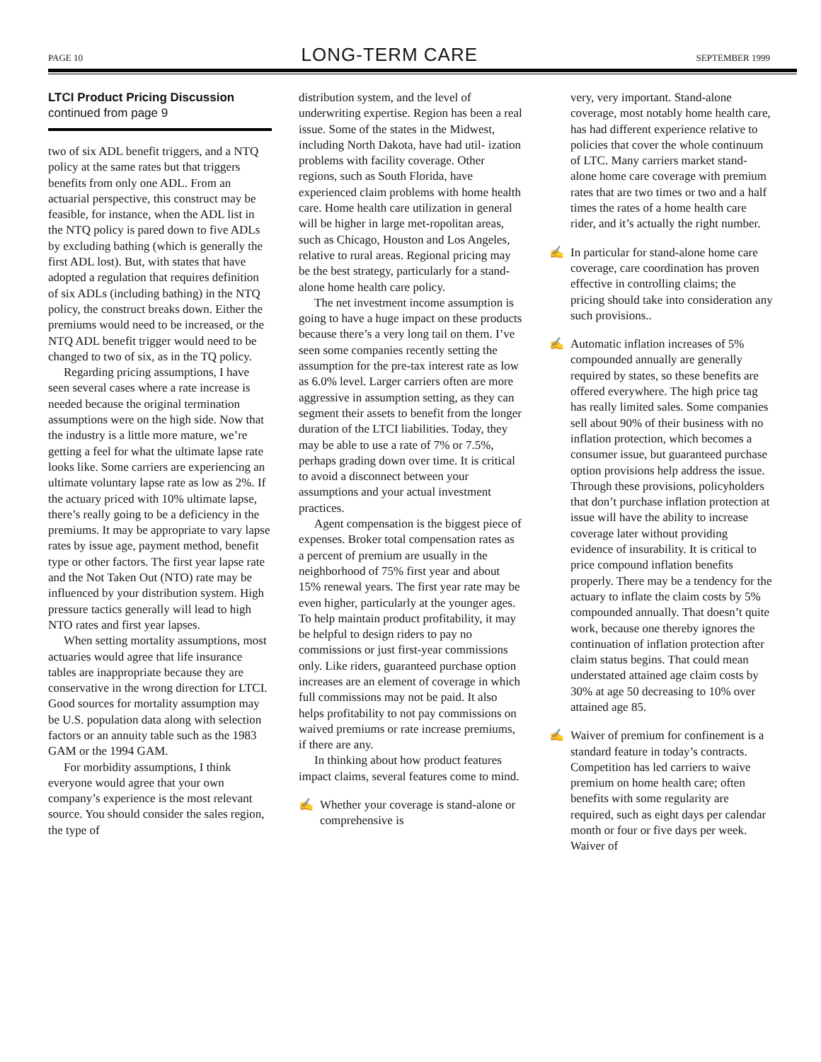PAGE 10 LONG-TERM CARE SEPTEMBER 1999
LTCI Product Pricing Discussion
continued from page 9
two of six ADL benefit triggers, and a NTQ policy at the same rates but that triggers benefits from only one ADL. From an actuarial perspective, this construct may be feasible, for instance, when the ADL list in the NTQ policy is pared down to five ADLs by excluding bathing (which is generally the first ADL lost). But, with states that have adopted a regulation that requires definition of six ADLs (including bathing) in the NTQ policy, the construct breaks down. Either the premiums would need to be increased, or the NTQ ADL benefit trigger would need to be changed to two of six, as in the TQ policy.
Regarding pricing assumptions, I have seen several cases where a rate increase is needed because the original termination assumptions were on the high side. Now that the industry is a little more mature, we’re getting a feel for what the ultimate lapse rate looks like. Some carriers are experiencing an ultimate voluntary lapse rate as low as 2%. If the actuary priced with 10% ultimate lapse, there’s really going to be a deficiency in the premiums. It may be appropriate to vary lapse rates by issue age, payment method, benefit type or other factors. The first year lapse rate and the Not Taken Out (NTO) rate may be influenced by your distribution system. High pressure tactics generally will lead to high NTO rates and first year lapses.
When setting mortality assumptions, most actuaries would agree that life insurance tables are inappropriate because they are conservative in the wrong direction for LTCI. Good sources for mortality assumption may be U.S. population data along with selection factors or an annuity table such as the 1983 GAM or the 1994 GAM.
For morbidity assumptions, I think everyone would agree that your own company’s experience is the most relevant source. You should consider the sales region, the type of
distribution system, and the level of underwriting expertise. Region has been a real issue. Some of the states in the Midwest, including North Dakota, have had util- ization problems with facility coverage. Other regions, such as South Florida, have experienced claim problems with home health care. Home health care utilization in general will be higher in large met-ropolitan areas, such as Chicago, Houston and Los Angeles, relative to rural areas. Regional pricing may be the best strategy, particularly for a stand-alone home health care policy.
The net investment income assumption is going to have a huge impact on these products because there’s a very long tail on them. I’ve seen some companies recently setting the assumption for the pre-tax interest rate as low as 6.0% level. Larger carriers often are more aggressive in assumption setting, as they can segment their assets to benefit from the longer duration of the LTCI liabilities. Today, they may be able to use a rate of 7% or 7.5%, perhaps grading down over time. It is critical to avoid a disconnect between your assumptions and your actual investment practices.
Agent compensation is the biggest piece of expenses. Broker total compensation rates as a percent of premium are usually in the neighborhood of 75% first year and about 15% renewal years. The first year rate may be even higher, particularly at the younger ages. To help maintain product profitability, it may be helpful to design riders to pay no commissions or just first-year commissions only. Like riders, guaranteed purchase option increases are an element of coverage in which full commissions may not be paid. It also helps profitability to not pay commissions on waived premiums or rate increase premiums, if there are any.
In thinking about how product features impact claims, several features come to mind.
✍ Whether your coverage is stand-alone or comprehensive is
very, very important. Stand-alone coverage, most notably home health care, has had different experience relative to policies that cover the whole continuum of LTC. Many carriers market stand-alone home care coverage with premium rates that are two times or two and a half times the rates of a home health care rider, and it’s actually the right number.
✍ In particular for stand-alone home care coverage, care coordination has proven effective in controlling claims; the pricing should take into consideration any such provisions..
✍ Automatic inflation increases of 5% compounded annually are generally required by states, so these benefits are offered everywhere. The high price tag has really limited sales. Some companies sell about 90% of their business with no inflation protection, which becomes a consumer issue, but guaranteed purchase option provisions help address the issue. Through these provisions, policyholders that don’t purchase inflation protection at issue will have the ability to increase coverage later without providing evidence of insurability. It is critical to price compound inflation benefits properly. There may be a tendency for the actuary to inflate the claim costs by 5% compounded annually. That doesn’t quite work, because one thereby ignores the continuation of inflation protection after claim status begins. That could mean understated attained age claim costs by 30% at age 50 decreasing to 10% over attained age 85.
✍ Waiver of premium for confinement is a standard feature in today’s contracts. Competition has led carriers to waive premium on home health care; often benefits with some regularity are required, such as eight days per calendar month or four or five days per week. Waiver of